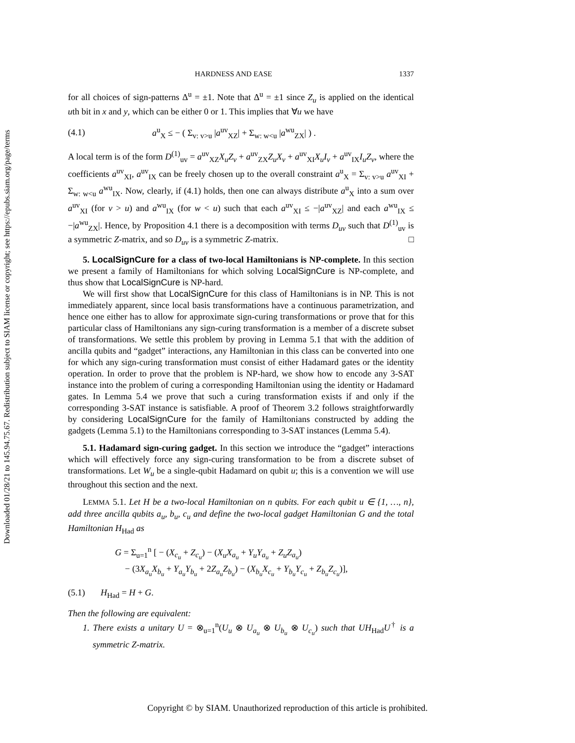Downloaded 01/28/21 to 145.94.75.67. Redistribution subject to SIAM license or copyright; see https://epubs.siam.org/page/terms
HARDNESS AND EASE 1337
for all choices of sign-patterns Δ<sup>u</sup> = ±1. Note that Δ<sup>u</sup> = ±1 since Z<sub>u</sub> is applied on the identical uth bit in x and y, which can be either 0 or 1. This implies that ∀u we have
(4.1) a<sup>u</sup><sub>X</sub> ≤ − ( Σ<sub>v: v>u</sub> |a<sup>uv</sup><sub>XZ</sub>| + Σ<sub>w: w<u</sub> |a<sup>wu</sup><sub>ZX</sub>| ) .
A local term is of the form D<sup>(1)</sup><sub>uv</sub> = a<sup>uv</sup><sub>XZ</sub>X<sub>u</sub>Z<sub>v</sub> + a<sup>uv</sup><sub>ZX</sub>Z<sub>u</sub>X<sub>v</sub> + a<sup>uv</sup><sub>XI</sub>X<sub>u</sub>I<sub>v</sub> + a<sup>uv</sup><sub>IX</sub>I<sub>u</sub>Z<sub>v</sub>, where the coefficients a<sup>uv</sup><sub>XI</sub>, a<sup>uv</sup><sub>IX</sub> can be freely chosen up to the overall constraint a<sup>u</sup><sub>X</sub> = Σ<sub>v: v>u</sub> a<sup>uv</sup><sub>XI</sub> + Σ<sub>w: w<u</sub> a<sup>wu</sup><sub>IX</sub>. Now, clearly, if (4.1) holds, then one can always distribute a<sup>u</sup><sub>X</sub> into a sum over a<sup>uv</sup><sub>XI</sub> (for v > u) and a<sup>wu</sup><sub>IX</sub> (for w < u) such that each a<sup>uv</sup><sub>XI</sub> ≤ −|a<sup>uv</sup><sub>XZ</sub>| and each a<sup>wu</sup><sub>IX</sub> ≤ −|a<sup>wu</sup><sub>ZX</sub>|. Hence, by Proposition 4.1 there is a decomposition with terms D<sub>uv</sub> such that D<sup>(1)</sup><sub>uv</sub> is a symmetric Z-matrix, and so D<sub>uv</sub> is a symmetric Z-matrix. □
5. LocalSignCure for a class of two-local Hamiltonians is NP-complete. In this section we present a family of Hamiltonians for which solving LocalSignCure is NP-complete, and thus show that LocalSignCure is NP-hard.
We will first show that LocalSignCure for this class of Hamiltonians is in NP. This is not immediately apparent, since local basis transformations have a continuous parametrization, and hence one either has to allow for approximate sign-curing transformations or prove that for this particular class of Hamiltonians any sign-curing transformation is a member of a discrete subset of transformations. We settle this problem by proving in Lemma 5.1 that with the addition of ancilla qubits and “gadget” interactions, any Hamiltonian in this class can be converted into one for which any sign-curing transformation must consist of either Hadamard gates or the identity operation. In order to prove that the problem is NP-hard, we show how to encode any 3-SAT instance into the problem of curing a corresponding Hamiltonian using the identity or Hadamard gates. In Lemma 5.4 we prove that such a curing transformation exists if and only if the corresponding 3-SAT instance is satisfiable. A proof of Theorem 3.2 follows straightforwardly by considering LocalSignCure for the family of Hamiltonians constructed by adding the gadgets (Lemma 5.1) to the Hamiltonians corresponding to 3-SAT instances (Lemma 5.4).
5.1. Hadamard sign-curing gadget. In this section we introduce the “gadget” interactions which will effectively force any sign-curing transformation to be from a discrete subset of transformations. Let W<sub>u</sub> be a single-qubit Hadamard on qubit u; this is a convention we will use throughout this section and the next.
LEMMA 5.1. Let H be a two-local Hamiltonian on n qubits. For each qubit u ∈ {1, …, n}, add three ancilla qubits a<sub>u</sub>, b<sub>u</sub>, c<sub>u</sub> and define the two-local gadget Hamiltonian G and the total Hamiltonian H<sub>Had</sub> as
G = Σ<sub>u=1</sub><sup>n</sup> [ − (X<sub>c<sub>u</sub></sub> + Z<sub>c<sub>u</sub></sub>) − (X<sub>u</sub>X<sub>a<sub>u</sub></sub> + Y<sub>u</sub>Y<sub>a<sub>u</sub></sub> + Z<sub>u</sub>Z<sub>a<sub>u</sub></sub>)
− (3X<sub>a<sub>u</sub></sub>X<sub>b<sub>u</sub></sub> + Y<sub>a<sub>u</sub></sub>Y<sub>b<sub>u</sub></sub> + 2Z<sub>a<sub>u</sub></sub>Z<sub>b<sub>u</sub></sub>) − (X<sub>b<sub>u</sub></sub>X<sub>c<sub>u</sub></sub> + Y<sub>b<sub>u</sub></sub>Y<sub>c<sub>u</sub></sub> + Z<sub>b<sub>u</sub></sub>Z<sub>c<sub>u</sub></sub>)],
(5.1) H<sub>Had</sub> = H + G.
Then the following are equivalent:
1. There exists a unitary U = ⊗<sub>u=1</sub><sup>n</sup>(U<sub>u</sub> ⊗ U<sub>a<sub>u</sub></sub> ⊗ U<sub>b<sub>u</sub></sub> ⊗ U<sub>c<sub>u</sub></sub>) such that UH<sub>Had</sub>U<sup>†</sup> is a symmetric Z-matrix.
Copyright © by SIAM. Unauthorized reproduction of this article is prohibited.